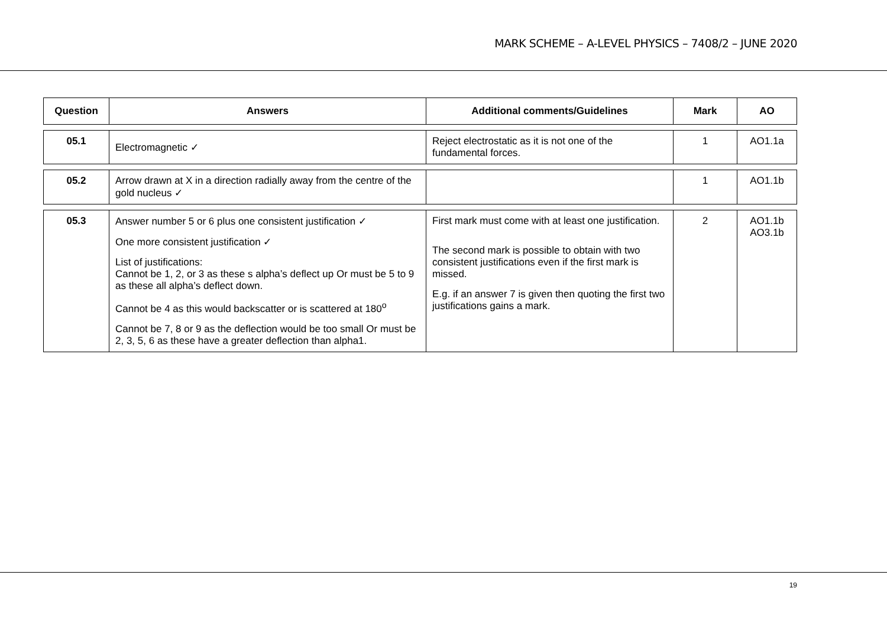MARK SCHEME – A-LEVEL PHYSICS – 7408/2 – JUNE 2020
| Question | Answers | Additional comments/Guidelines | Mark | AO |
| --- | --- | --- | --- | --- |
| 05.1 | Electromagnetic ✓ | Reject electrostatic as it is not one of the fundamental forces. | 1 | AO1.1a |
| 05.2 | Arrow drawn at X in a direction radially away from the centre of the gold nucleus ✓ | | 1 | AO1.1b |
| 05.3 | Answer number 5 or 6 plus one consistent justification ✓ One more consistent justification ✓ List of justifications: Cannot be 1, 2, or 3 as these s alpha’s deflect up Or must be 5 to 9 as these all alpha’s deflect down. Cannot be 4 as this would backscatter or is scattered at 180<sup>o</sup> Cannot be 7, 8 or 9 as the deflection would be too small Or must be 2, 3, 5, 6 as these have a greater deflection than alpha1. | First mark must come with at least one justification. The second mark is possible to obtain with two consistent justifications even if the first mark is missed. E.g. if an answer 7 is given then quoting the first two justifications gains a mark. | 2 | AO1.1b AO3.1b |
19